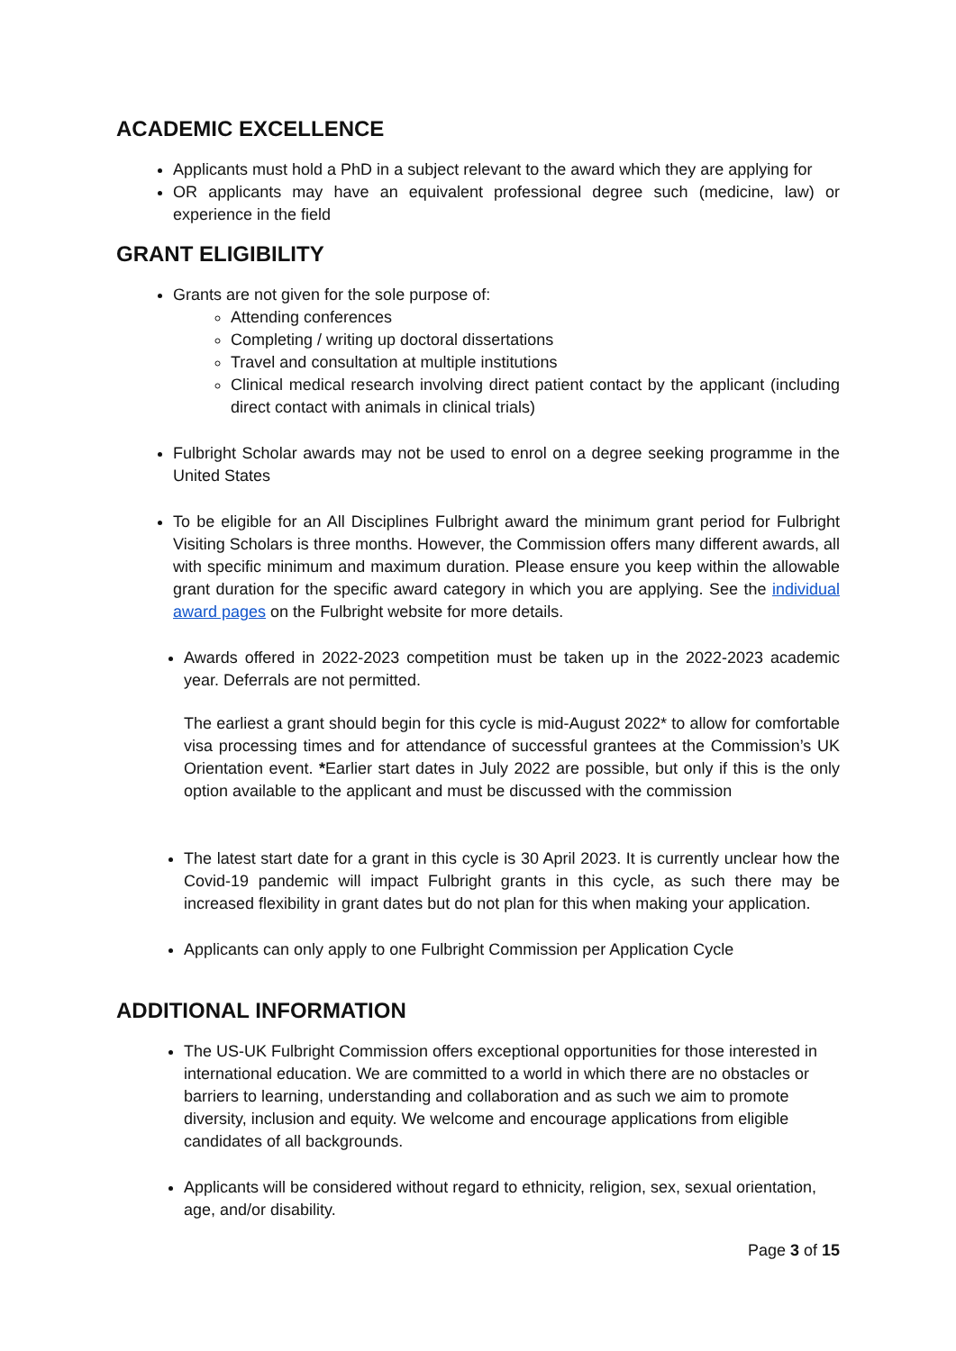ACADEMIC EXCELLENCE
Applicants must hold a PhD in a subject relevant to the award which they are applying for
OR applicants may have an equivalent professional degree such (medicine, law) or experience in the field
GRANT ELIGIBILITY
Grants are not given for the sole purpose of:
Attending conferences
Completing / writing up doctoral dissertations
Travel and consultation at multiple institutions
Clinical medical research involving direct patient contact by the applicant (including direct contact with animals in clinical trials)
Fulbright Scholar awards may not be used to enrol on a degree seeking programme in the United States
To be eligible for an All Disciplines Fulbright award the minimum grant period for Fulbright Visiting Scholars is three months. However, the Commission offers many different awards, all with specific minimum and maximum duration. Please ensure you keep within the allowable grant duration for the specific award category in which you are applying. See the individual award pages on the Fulbright website for more details.
Awards offered in 2022-2023 competition must be taken up in the 2022-2023 academic year. Deferrals are not permitted.
The earliest a grant should begin for this cycle is mid-August 2022* to allow for comfortable visa processing times and for attendance of successful grantees at the Commission’s UK Orientation event. *Earlier start dates in July 2022 are possible, but only if this is the only option available to the applicant and must be discussed with the commission
The latest start date for a grant in this cycle is 30 April 2023. It is currently unclear how the Covid-19 pandemic will impact Fulbright grants in this cycle, as such there may be increased flexibility in grant dates but do not plan for this when making your application.
Applicants can only apply to one Fulbright Commission per Application Cycle
ADDITIONAL INFORMATION
The US-UK Fulbright Commission offers exceptional opportunities for those interested in international education. We are committed to a world in which there are no obstacles or barriers to learning, understanding and collaboration and as such we aim to promote diversity, inclusion and equity. We welcome and encourage applications from eligible candidates of all backgrounds.
Applicants will be considered without regard to ethnicity, religion, sex, sexual orientation, age, and/or disability.
Page 3 of 15